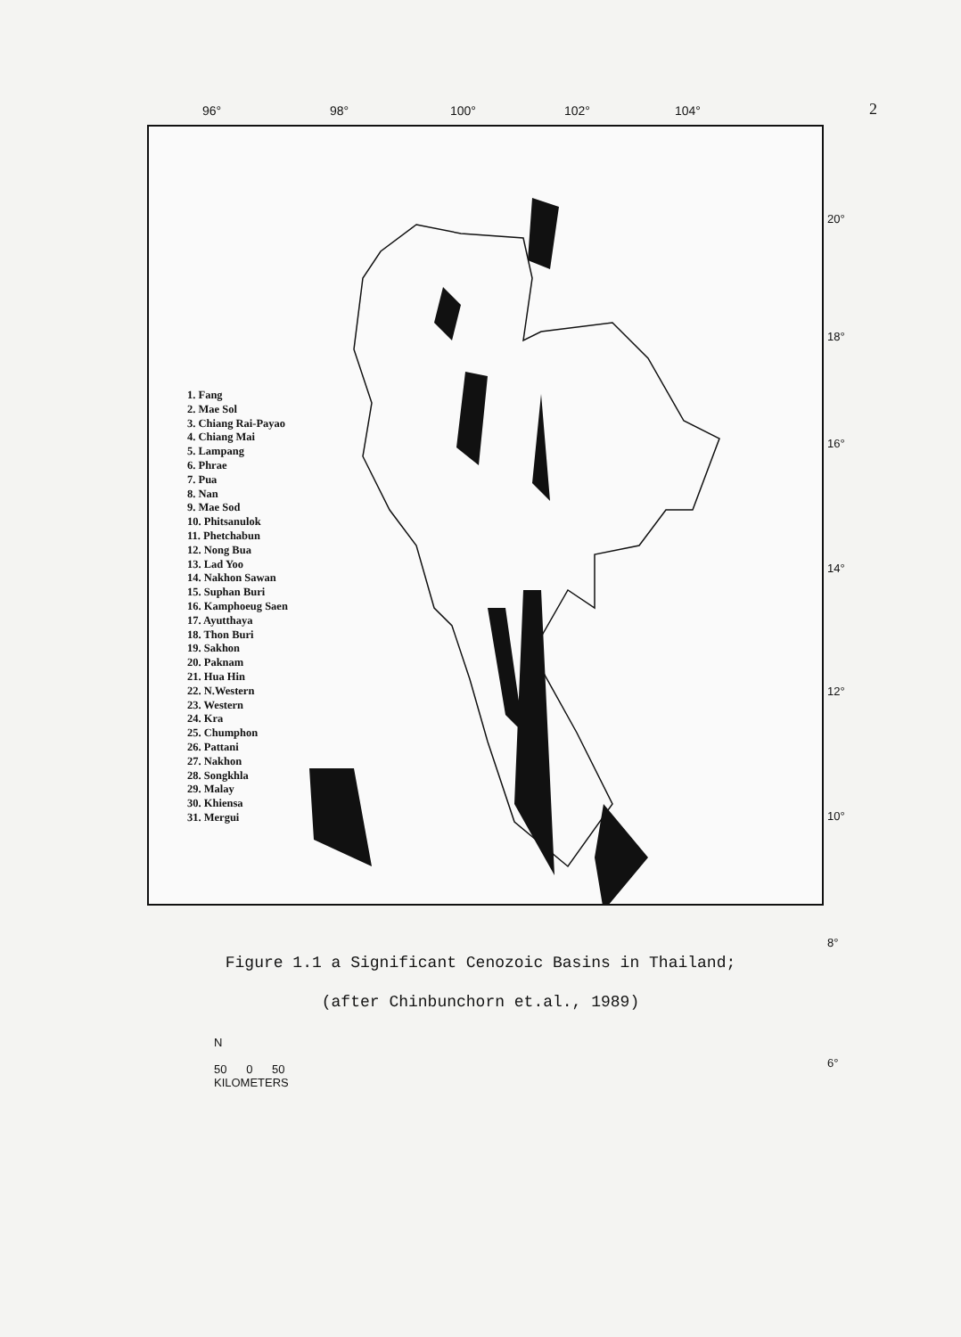2
96° 98° 100° 102° 104°
20°
18°
16°
14°
12°
10°
8°
6°
1. Fang
2. Mae Sol
3. Chiang Rai-Payao
4. Chiang Mai
5. Lampang
6. Phrae
7. Pua
8. Nan
9. Mae Sod
10. Phitsanulok
11. Phetchabun
12. Nong Bua
13. Lad Yoo
14. Nakhon Sawan
15. Suphan Buri
16. Kamphoeug Saen
17. Ayutthaya
18. Thon Buri
19. Sakhon
20. Paknam
21. Hua Hin
22. N.Western
23. Western
24. Kra
25. Chumphon
26. Pattani
27. Nakhon
28. Songkhla
29. Malay
30. Khiensa
31. Mergui
N
50 0 50
KILOMETERS
Figure 1.1 a Significant Cenozoic Basins in Thailand;
(after Chinbunchorn et.al., 1989)